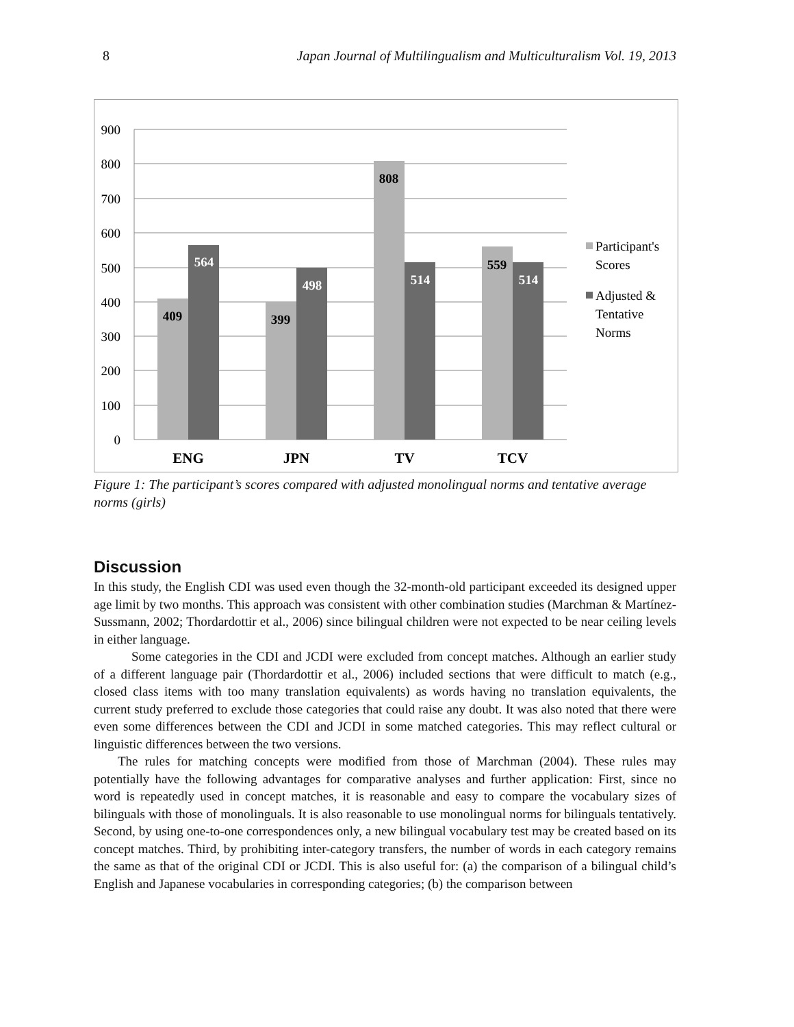8 Japan Journal of Multilingualism and Multiculturalism Vol. 19, 2013
900
800
700
600
500
400
300
200
100
0
409
564
399
498
808
514
559
514
ENG
JPN
TV
TCV
Participant's
Scores
Adjusted &
Tentative
Norms
Figure 1: The participant’s scores compared with adjusted monolingual norms and tentative average norms (girls)
Discussion
In this study, the English CDI was used even though the 32-month-old participant exceeded its designed upper age limit by two months. This approach was consistent with other combination studies (Marchman & Martínez-Sussmann, 2002; Thordardottir et al., 2006) since bilingual children were not expected to be near ceiling levels in either language.
Some categories in the CDI and JCDI were excluded from concept matches. Although an earlier study of a different language pair (Thordardottir et al., 2006) included sections that were difficult to match (e.g., closed class items with too many translation equivalents) as words having no translation equivalents, the current study preferred to exclude those categories that could raise any doubt. It was also noted that there were even some differences between the CDI and JCDI in some matched categories. This may reflect cultural or linguistic differences between the two versions.
The rules for matching concepts were modified from those of Marchman (2004). These rules may potentially have the following advantages for comparative analyses and further application: First, since no word is repeatedly used in concept matches, it is reasonable and easy to compare the vocabulary sizes of bilinguals with those of monolinguals. It is also reasonable to use monolingual norms for bilinguals tentatively. Second, by using one-to-one correspondences only, a new bilingual vocabulary test may be created based on its concept matches. Third, by prohibiting inter-category transfers, the number of words in each category remains the same as that of the original CDI or JCDI. This is also useful for: (a) the comparison of a bilingual child’s English and Japanese vocabularies in corresponding categories; (b) the comparison between